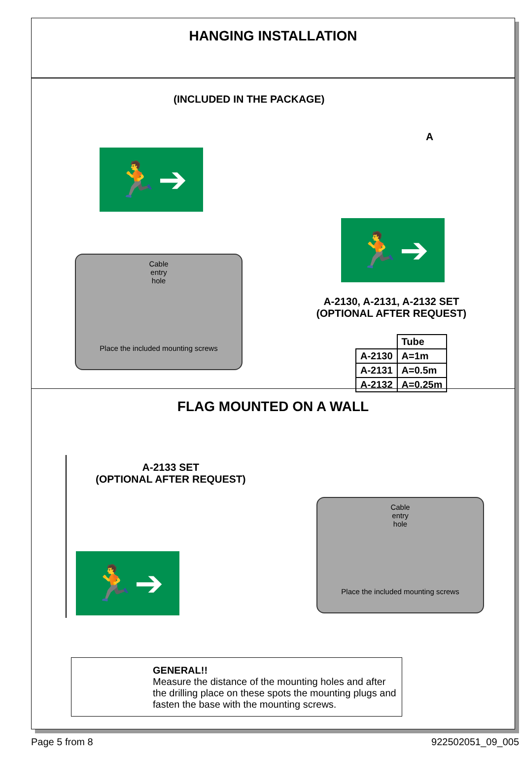HANGING INSTALLATION
(INCLUDED IN THE PACKAGE)
🏃➔
A
🏃➔
Cable
entry
hole
Place the included mounting screws
A-2130, A-2131, A-2132 SET
(OPTIONAL AFTER REQUEST)
| | Tube |
| --- | --- |
| A-2130 | A=1m |
| A-2131 | A=0.5m |
| A-2132 | A=0.25m |
FLAG MOUNTED ON A WALL
A-2133 SET
(OPTIONAL AFTER REQUEST)
🏃➔
Cable
entry
hole
Place the included mounting screws
GENERAL!!
Measure the distance of the mounting holes and after the drilling place on these spots the mounting plugs and fasten the base with the mounting screws.
Page 5 from 8 922502051_09_005